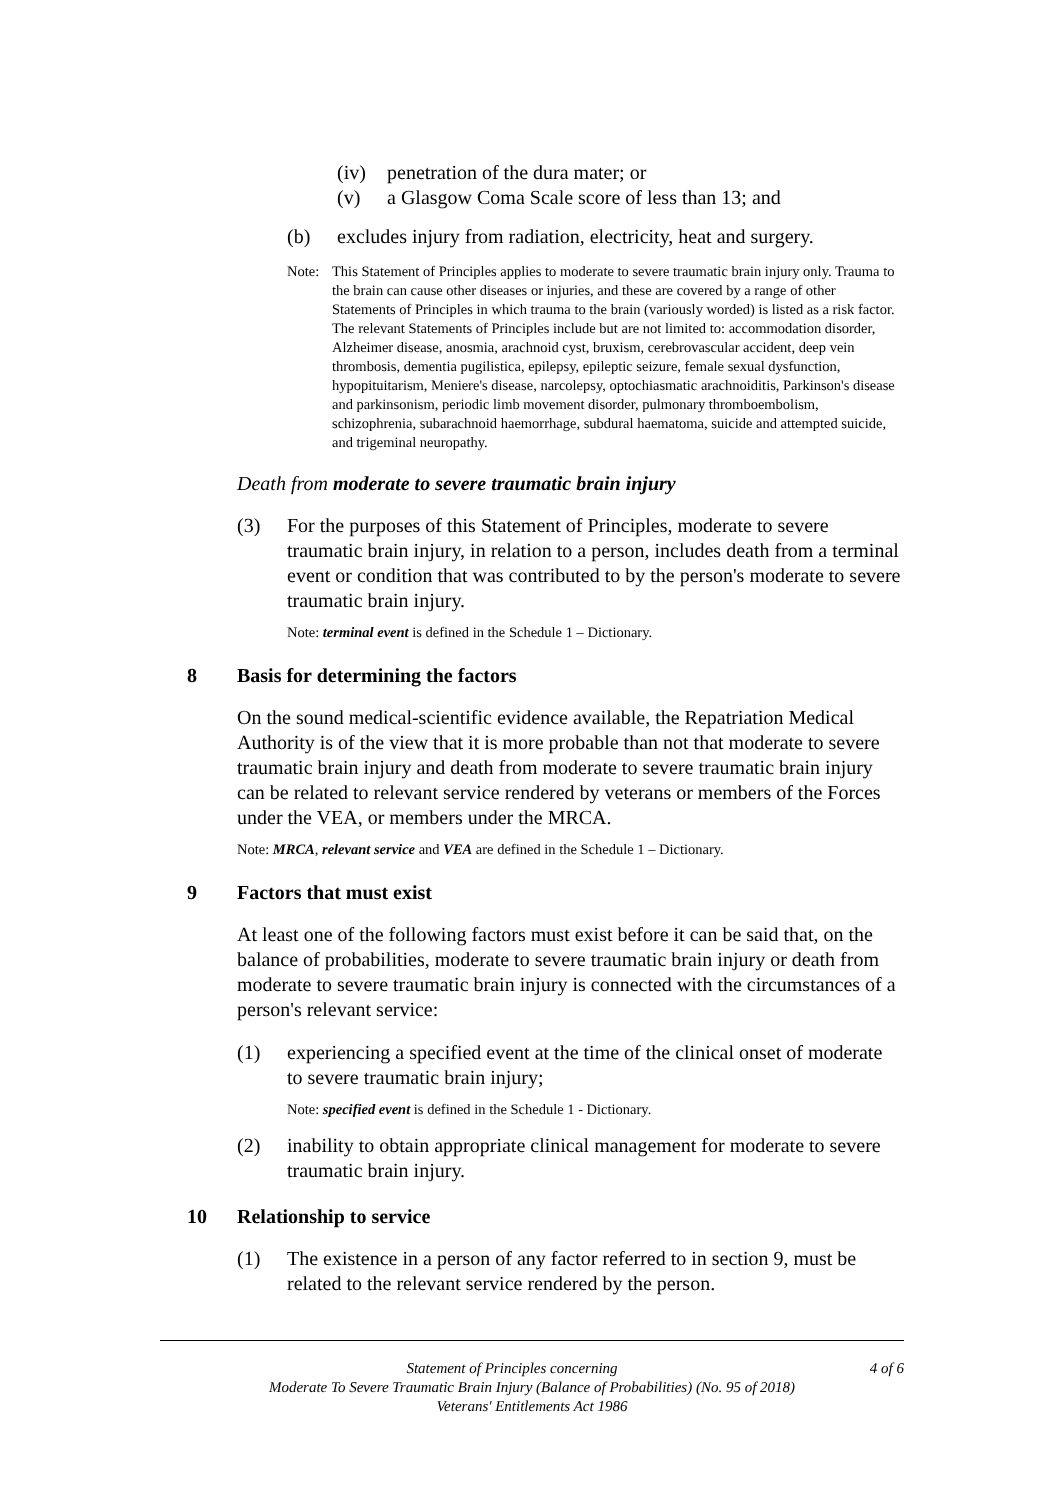(iv) penetration of the dura mater; or
(v) a Glasgow Coma Scale score of less than 13; and
(b) excludes injury from radiation, electricity, heat and surgery.
Note: This Statement of Principles applies to moderate to severe traumatic brain injury only. Trauma to the brain can cause other diseases or injuries, and these are covered by a range of other Statements of Principles in which trauma to the brain (variously worded) is listed as a risk factor. The relevant Statements of Principles include but are not limited to: accommodation disorder, Alzheimer disease, anosmia, arachnoid cyst, bruxism, cerebrovascular accident, deep vein thrombosis, dementia pugilistica, epilepsy, epileptic seizure, female sexual dysfunction, hypopituitarism, Meniere's disease, narcolepsy, optochiasmatic arachnoiditis, Parkinson's disease and parkinsonism, periodic limb movement disorder, pulmonary thromboembolism, schizophrenia, subarachnoid haemorrhage, subdural haematoma, suicide and attempted suicide, and trigeminal neuropathy.
Death from moderate to severe traumatic brain injury
(3) For the purposes of this Statement of Principles, moderate to severe traumatic brain injury, in relation to a person, includes death from a terminal event or condition that was contributed to by the person's moderate to severe traumatic brain injury.
Note: terminal event is defined in the Schedule 1 – Dictionary.
8 Basis for determining the factors
On the sound medical-scientific evidence available, the Repatriation Medical Authority is of the view that it is more probable than not that moderate to severe traumatic brain injury and death from moderate to severe traumatic brain injury can be related to relevant service rendered by veterans or members of the Forces under the VEA, or members under the MRCA.
Note: MRCA, relevant service and VEA are defined in the Schedule 1 – Dictionary.
9 Factors that must exist
At least one of the following factors must exist before it can be said that, on the balance of probabilities, moderate to severe traumatic brain injury or death from moderate to severe traumatic brain injury is connected with the circumstances of a person's relevant service:
(1) experiencing a specified event at the time of the clinical onset of moderate to severe traumatic brain injury;
Note: specified event is defined in the Schedule 1 - Dictionary.
(2) inability to obtain appropriate clinical management for moderate to severe traumatic brain injury.
10 Relationship to service
(1) The existence in a person of any factor referred to in section 9, must be related to the relevant service rendered by the person.
Statement of Principles concerning 4 of 6
Moderate To Severe Traumatic Brain Injury (Balance of Probabilities) (No. 95 of 2018)
Veterans' Entitlements Act 1986